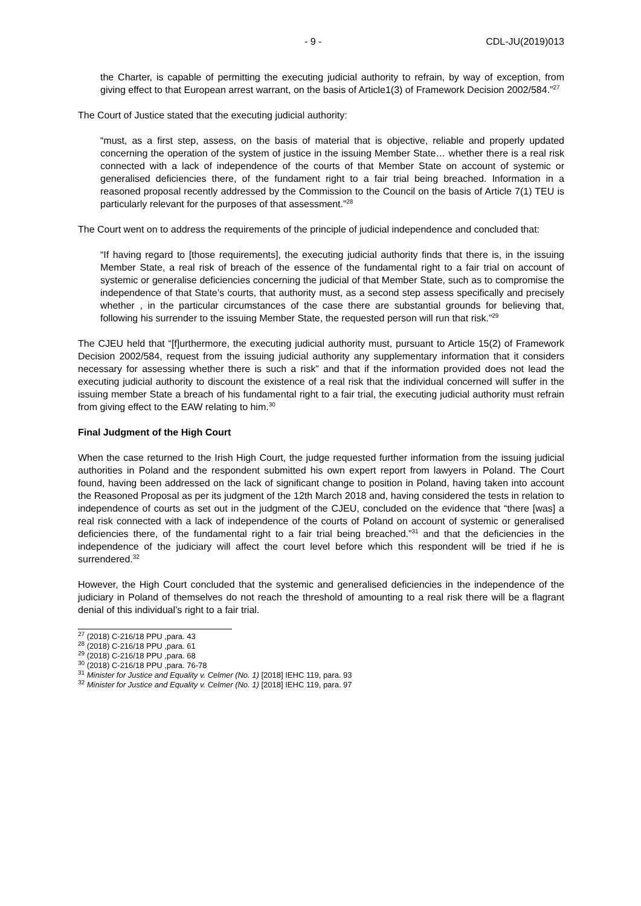- 9 - CDL-JU(2019)013
the Charter, is capable of permitting the executing judicial authority to refrain, by way of exception, from giving effect to that European arrest warrant, on the basis of Article1(3) of Framework Decision 2002/584.”<sup>27</sup>
The Court of Justice stated that the executing judicial authority:
“must, as a first step, assess, on the basis of material that is objective, reliable and properly updated concerning the operation of the system of justice in the issuing Member State… whether there is a real risk connected with a lack of independence of the courts of that Member State on account of systemic or generalised deficiencies there, of the fundament right to a fair trial being breached. Information in a reasoned proposal recently addressed by the Commission to the Council on the basis of Article 7(1) TEU is particularly relevant for the purposes of that assessment.”<sup>28</sup>
The Court went on to address the requirements of the principle of judicial independence and concluded that:
“If having regard to [those requirements], the executing judicial authority finds that there is, in the issuing Member State, a real risk of breach of the essence of the fundamental right to a fair trial on account of systemic or generalise deficiencies concerning the judicial of that Member State, such as to compromise the independence of that State’s courts, that authority must, as a second step assess specifically and precisely whether , in the particular circumstances of the case there are substantial grounds for believing that, following his surrender to the issuing Member State, the requested person will run that risk.”<sup>29</sup>
The CJEU held that “[f]urthermore, the executing judicial authority must, pursuant to Article 15(2) of Framework Decision 2002/584, request from the issuing judicial authority any supplementary information that it considers necessary for assessing whether there is such a risk” and that if the information provided does not lead the executing judicial authority to discount the existence of a real risk that the individual concerned will suffer in the issuing member State a breach of his fundamental right to a fair trial, the executing judicial authority must refrain from giving effect to the EAW relating to him.<sup>30</sup>
Final Judgment of the High Court
When the case returned to the Irish High Court, the judge requested further information from the issuing judicial authorities in Poland and the respondent submitted his own expert report from lawyers in Poland. The Court found, having been addressed on the lack of significant change to position in Poland, having taken into account the Reasoned Proposal as per its judgment of the 12th March 2018 and, having considered the tests in relation to independence of courts as set out in the judgment of the CJEU, concluded on the evidence that “there [was] a real risk connected with a lack of independence of the courts of Poland on account of systemic or generalised deficiencies there, of the fundamental right to a fair trial being breached.”<sup>31</sup> and that the deficiencies in the independence of the judiciary will affect the court level before which this respondent will be tried if he is surrendered.<sup>32</sup>
However, the High Court concluded that the systemic and generalised deficiencies in the independence of the judiciary in Poland of themselves do not reach the threshold of amounting to a real risk there will be a flagrant denial of this individual’s right to a fair trial.
<sup>27</sup> (2018) C-216/18 PPU ,para. 43
<sup>28</sup> (2018) C-216/18 PPU ,para. 61
<sup>29</sup> (2018) C-216/18 PPU ,para. 68
<sup>30</sup> (2018) C-216/18 PPU ,para. 76-78
<sup>31</sup> Minister for Justice and Equality v. Celmer (No. 1) [2018] IEHC 119, para. 93
<sup>32</sup> Minister for Justice and Equality v. Celmer (No. 1) [2018] IEHC 119, para. 97